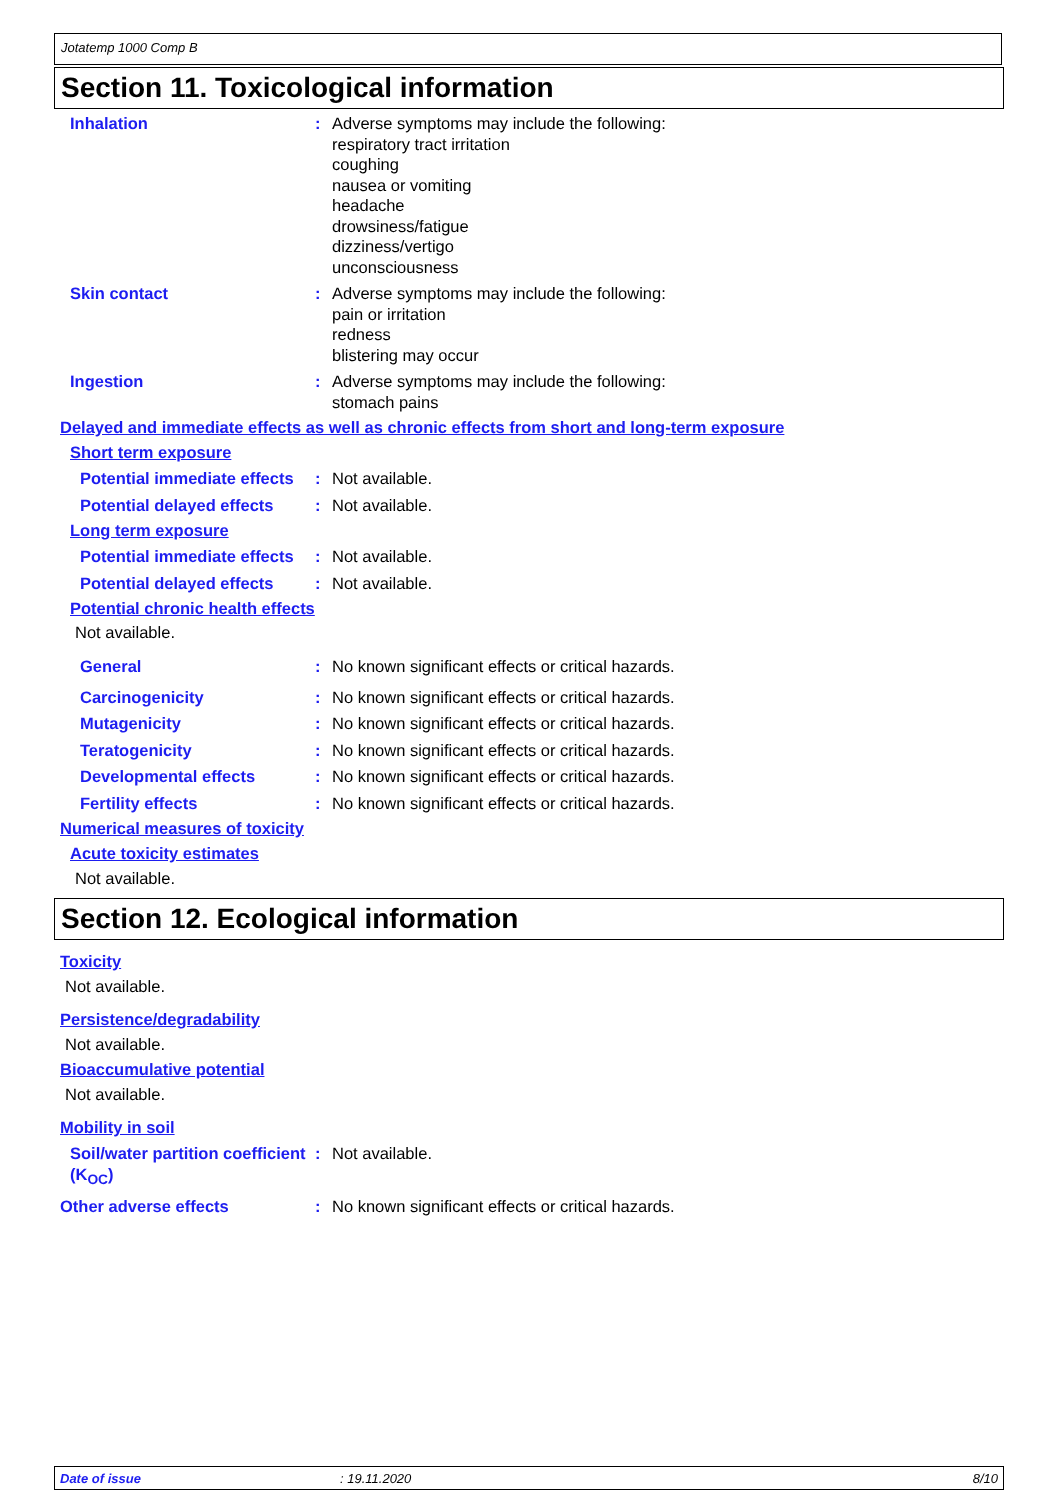Jotatemp 1000 Comp B
Section 11. Toxicological information
Inhalation : Adverse symptoms may include the following:
respiratory tract irritation
coughing
nausea or vomiting
headache
drowsiness/fatigue
dizziness/vertigo
unconsciousness
Skin contact : Adverse symptoms may include the following:
pain or irritation
redness
blistering may occur
Ingestion : Adverse symptoms may include the following:
stomach pains
Delayed and immediate effects as well as chronic effects from short and long-term exposure
Short term exposure
Potential immediate effects
: Not available.
Potential delayed effects
: Not available.
Long term exposure
Potential immediate effects
: Not available.
Potential delayed effects
: Not available.
Potential chronic health effects
Not available.
General : No known significant effects or critical hazards.
Carcinogenicity : No known significant effects or critical hazards.
Mutagenicity : No known significant effects or critical hazards.
Teratogenicity : No known significant effects or critical hazards.
Developmental effects : No known significant effects or critical hazards.
Fertility effects : No known significant effects or critical hazards.
Numerical measures of toxicity
Acute toxicity estimates
Not available.
Section 12. Ecological information
Toxicity
Not available.
Persistence/degradability
Not available.
Bioaccumulative potential
Not available.
Mobility in soil
Soil/water partition coefficient (K<sub>OC</sub>)
: Not available.
Other adverse effects : No known significant effects or critical hazards.
Date of issue: 19.11.2020 8/10